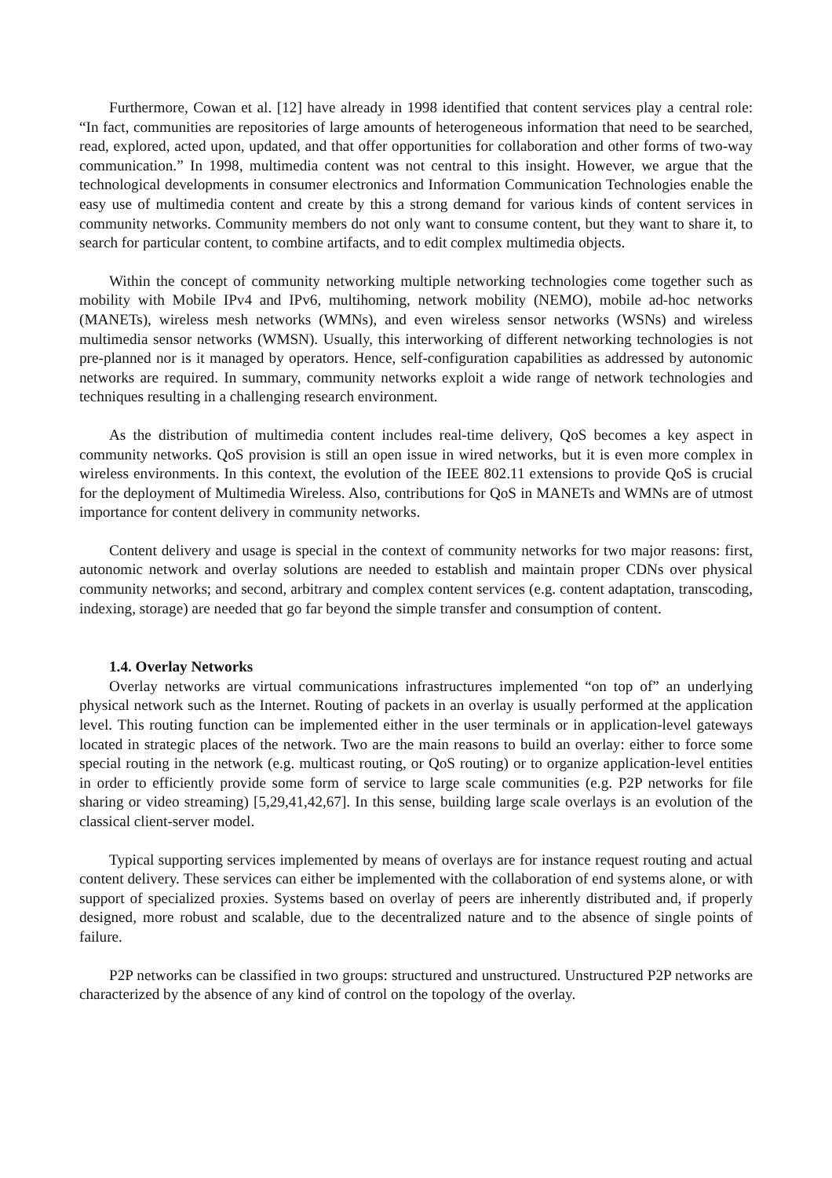Furthermore, Cowan et al. [12] have already in 1998 identified that content services play a central role: “In fact, communities are repositories of large amounts of heterogeneous information that need to be searched, read, explored, acted upon, updated, and that offer opportunities for collaboration and other forms of two-way communication.” In 1998, multimedia content was not central to this insight. However, we argue that the technological developments in consumer electronics and Information Communication Technologies enable the easy use of multimedia content and create by this a strong demand for various kinds of content services in community networks. Community members do not only want to consume content, but they want to share it, to search for particular content, to combine artifacts, and to edit complex multimedia objects.
Within the concept of community networking multiple networking technologies come together such as mobility with Mobile IPv4 and IPv6, multihoming, network mobility (NEMO), mobile ad-hoc networks (MANETs), wireless mesh networks (WMNs), and even wireless sensor networks (WSNs) and wireless multimedia sensor networks (WMSN). Usually, this interworking of different networking technologies is not pre-planned nor is it managed by operators. Hence, self-configuration capabilities as addressed by autonomic networks are required. In summary, community networks exploit a wide range of network technologies and techniques resulting in a challenging research environment.
As the distribution of multimedia content includes real-time delivery, QoS becomes a key aspect in community networks. QoS provision is still an open issue in wired networks, but it is even more complex in wireless environments. In this context, the evolution of the IEEE 802.11 extensions to provide QoS is crucial for the deployment of Multimedia Wireless. Also, contributions for QoS in MANETs and WMNs are of utmost importance for content delivery in community networks.
Content delivery and usage is special in the context of community networks for two major reasons: first, autonomic network and overlay solutions are needed to establish and maintain proper CDNs over physical community networks; and second, arbitrary and complex content services (e.g. content adaptation, transcoding, indexing, storage) are needed that go far beyond the simple transfer and consumption of content.
1.4. Overlay Networks
Overlay networks are virtual communications infrastructures implemented “on top of” an underlying physical network such as the Internet. Routing of packets in an overlay is usually performed at the application level. This routing function can be implemented either in the user terminals or in application-level gateways located in strategic places of the network. Two are the main reasons to build an overlay: either to force some special routing in the network (e.g. multicast routing, or QoS routing) or to organize application-level entities in order to efficiently provide some form of service to large scale communities (e.g. P2P networks for file sharing or video streaming) [5,29,41,42,67]. In this sense, building large scale overlays is an evolution of the classical client-server model.
Typical supporting services implemented by means of overlays are for instance request routing and actual content delivery. These services can either be implemented with the collaboration of end systems alone, or with support of specialized proxies. Systems based on overlay of peers are inherently distributed and, if properly designed, more robust and scalable, due to the decentralized nature and to the absence of single points of failure.
P2P networks can be classified in two groups: structured and unstructured. Unstructured P2P networks are characterized by the absence of any kind of control on the topology of the overlay.